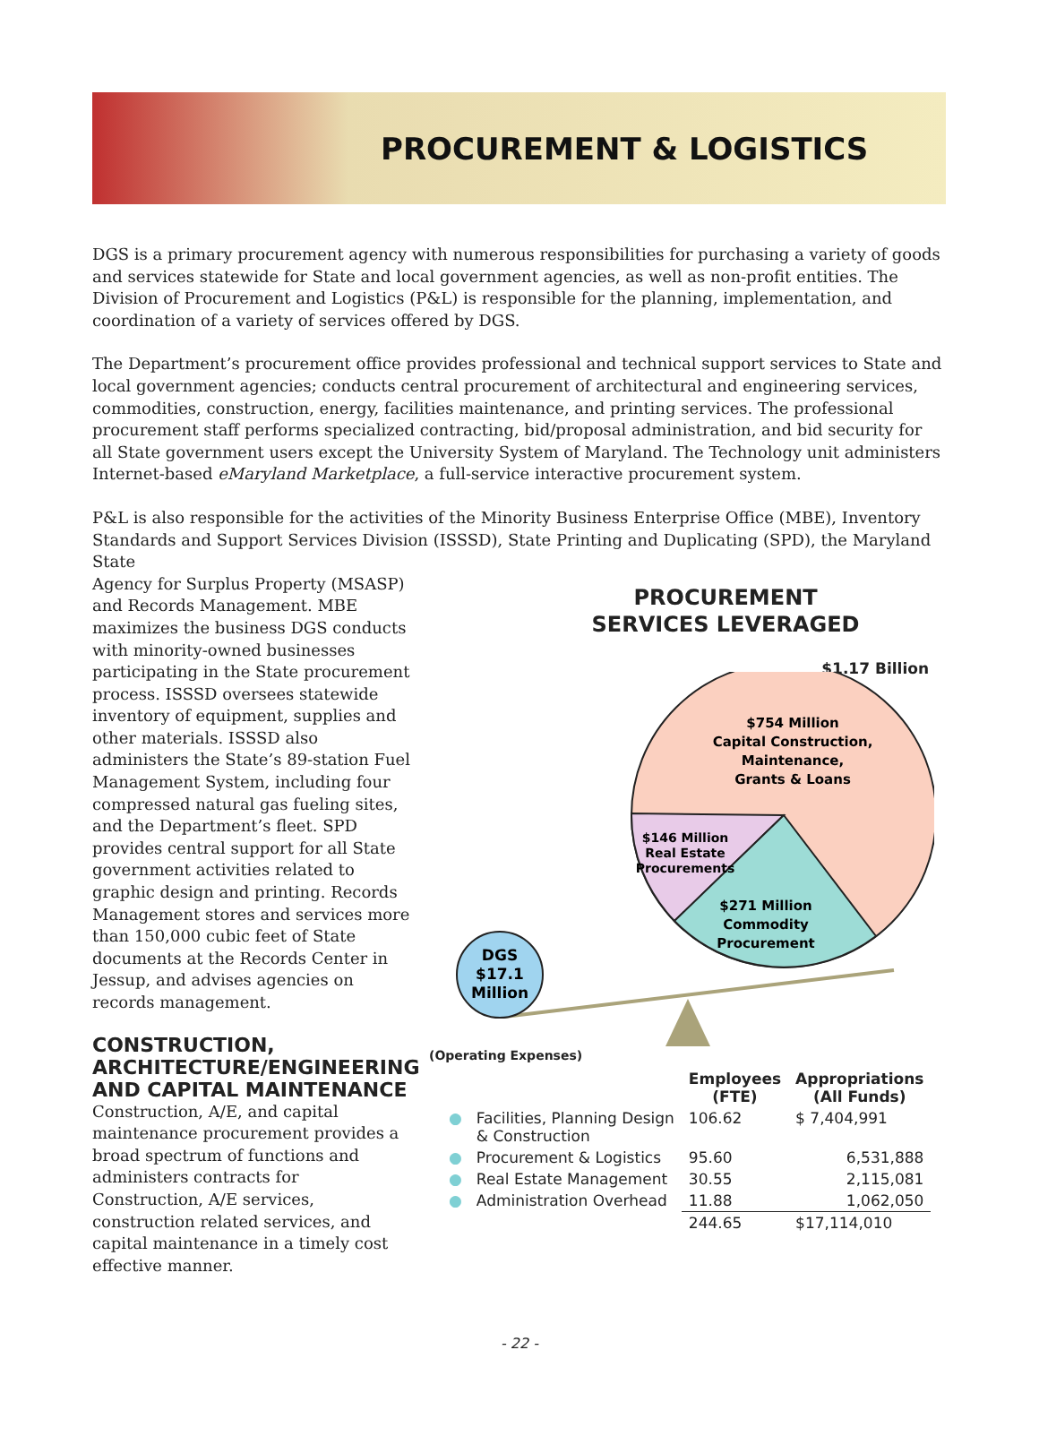PROCUREMENT & LOGISTICS
DGS is a primary procurement agency with numerous responsibilities for purchasing a variety of goods and services statewide for State and local government agencies, as well as non-profit entities. The Division of Procurement and Logistics (P&L) is responsible for the planning, implementation, and coordination of a variety of services offered by DGS.
The Department’s procurement office provides professional and technical support services to State and local government agencies; conducts central procurement of architectural and engineering services, commodities, construction, energy, facilities maintenance, and printing services. The professional procurement staff performs specialized contracting, bid/proposal administration, and bid security for all State government users except the University System of Maryland. The Technology unit administers Internet-based eMaryland Marketplace, a full-service interactive procurement system.
P&L is also responsible for the activities of the Minority Business Enterprise Office (MBE), Inventory Standards and Support Services Division (ISSSD), State Printing and Duplicating (SPD), the Maryland State
Agency for Surplus Property (MSASP) and Records Management. MBE maximizes the business DGS conducts with minority-owned businesses participating in the State procurement process. ISSSD oversees statewide inventory of equipment, supplies and other materials. ISSSD also administers the State’s 89-station Fuel Management System, including four compressed natural gas fueling sites, and the Department’s fleet. SPD provides central support for all State government activities related to graphic design and printing. Records Management stores and services more than 150,000 cubic feet of State documents at the Records Center in Jessup, and advises agencies on records management.
CONSTRUCTION, ARCHITECTURE/ENGINEERING AND CAPITAL MAINTENANCE
Construction, A/E, and capital maintenance procurement provides a broad spectrum of functions and administers contracts for Construction, A/E services, construction related services, and capital maintenance in a timely cost effective manner.
PROCUREMENT
SERVICES LEVERAGED
$1.17 Billion
$754 Million
Capital Construction,
Maintenance,
Grants & Loans
$146 Million
Real Estate
Procurements
$271 Million
Commodity
Procurement
DGS
$17.1
Million
(Operating Expenses)
| | | Employees (FTE) | Appropriations (All Funds) |
| --- | --- | --- | --- |
| ● | Facilities, Planning Design & Construction | 106.62 | $ 7,404,991 |
| ● | Procurement & Logistics | 95.60 | 6,531,888 |
| ● | Real Estate Management | 30.55 | 2,115,081 |
| ● | Administration Overhead | 11.88 | 1,062,050 |
| | | 244.65 | $17,114,010 |
- 22 -